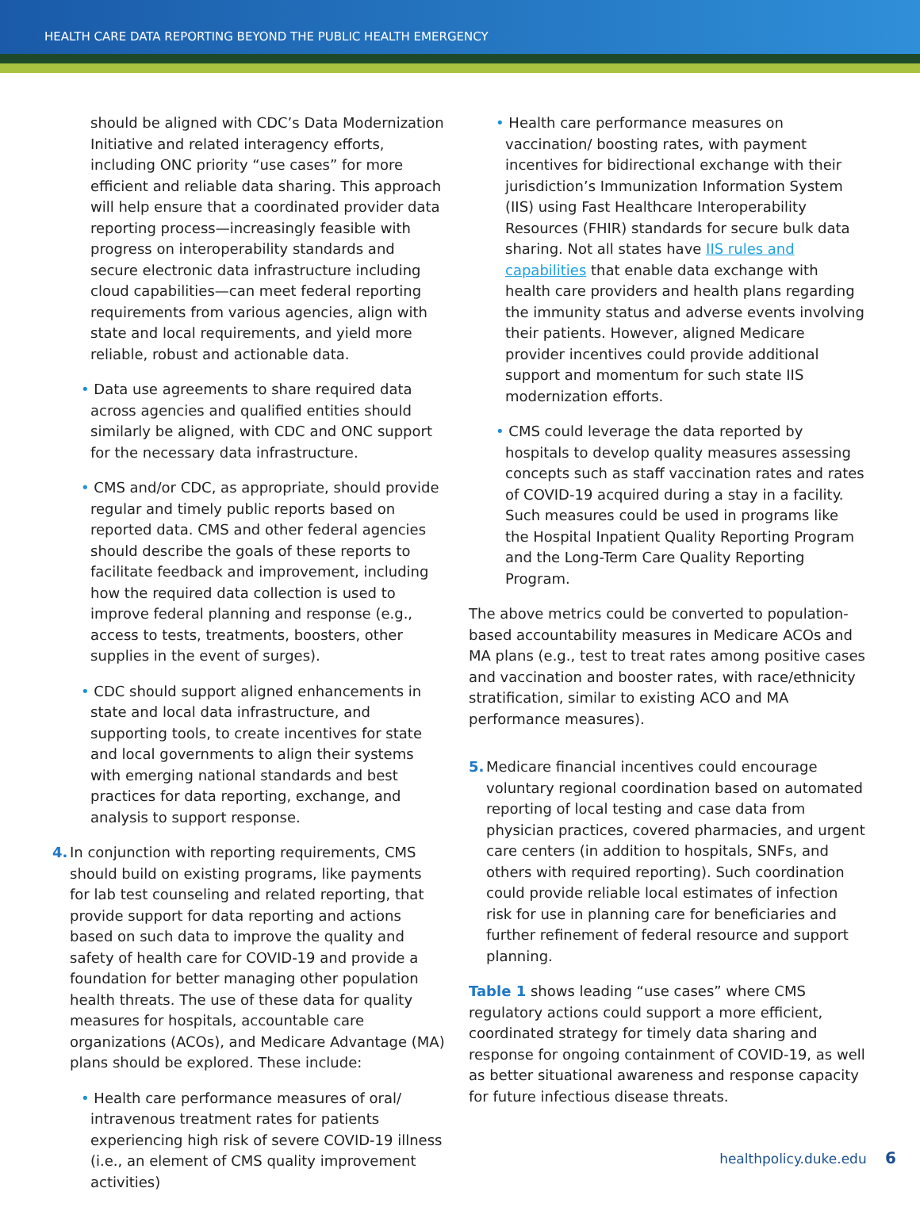HEALTH CARE DATA REPORTING BEYOND THE PUBLIC HEALTH EMERGENCY
should be aligned with CDC’s Data Modernization Initiative and related interagency efforts, including ONC priority “use cases” for more efficient and reliable data sharing. This approach will help ensure that a coordinated provider data reporting process—increasingly feasible with progress on interoperability standards and secure electronic data infrastructure including cloud capabilities—can meet federal reporting requirements from various agencies, align with state and local requirements, and yield more reliable, robust and actionable data.
• Data use agreements to share required data across agencies and qualified entities should similarly be aligned, with CDC and ONC support for the necessary data infrastructure.
• CMS and/or CDC, as appropriate, should provide regular and timely public reports based on reported data. CMS and other federal agencies should describe the goals of these reports to facilitate feedback and improvement, including how the required data collection is used to improve federal planning and response (e.g., access to tests, treatments, boosters, other supplies in the event of surges).
• CDC should support aligned enhancements in state and local data infrastructure, and supporting tools, to create incentives for state and local governments to align their systems with emerging national standards and best practices for data reporting, exchange, and analysis to support response.
4. In conjunction with reporting requirements, CMS should build on existing programs, like payments for lab test counseling and related reporting, that provide support for data reporting and actions based on such data to improve the quality and safety of health care for COVID-19 and provide a foundation for better managing other population health threats. The use of these data for quality measures for hospitals, accountable care organizations (ACOs), and Medicare Advantage (MA) plans should be explored. These include:
• Health care performance measures of oral/ intravenous treatment rates for patients experiencing high risk of severe COVID-19 illness (i.e., an element of CMS quality improvement activities)
• Health care performance measures on vaccination/ boosting rates, with payment incentives for bidirectional exchange with their jurisdiction’s Immunization Information System (IIS) using Fast Healthcare Interoperability Resources (FHIR) standards for secure bulk data sharing. Not all states have IIS rules and capabilities that enable data exchange with health care providers and health plans regarding the immunity status and adverse events involving their patients. However, aligned Medicare provider incentives could provide additional support and momentum for such state IIS modernization efforts.
• CMS could leverage the data reported by hospitals to develop quality measures assessing concepts such as staff vaccination rates and rates of COVID-19 acquired during a stay in a facility. Such measures could be used in programs like the Hospital Inpatient Quality Reporting Program and the Long-Term Care Quality Reporting Program.
The above metrics could be converted to population-based accountability measures in Medicare ACOs and MA plans (e.g., test to treat rates among positive cases and vaccination and booster rates, with race/ethnicity stratification, similar to existing ACO and MA performance measures).
5. Medicare financial incentives could encourage voluntary regional coordination based on automated reporting of local testing and case data from physician practices, covered pharmacies, and urgent care centers (in addition to hospitals, SNFs, and others with required reporting). Such coordination could provide reliable local estimates of infection risk for use in planning care for beneficiaries and further refinement of federal resource and support planning.
Table 1 shows leading “use cases” where CMS regulatory actions could support a more efficient, coordinated strategy for timely data sharing and response for ongoing containment of COVID-19, as well as better situational awareness and response capacity for future infectious disease threats.
healthpolicy.duke.edu 6